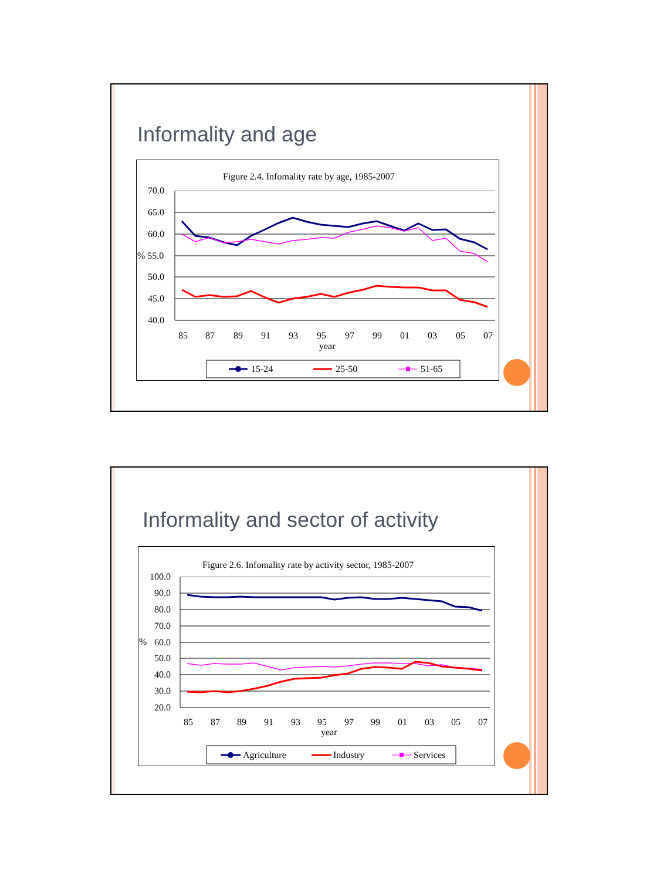Informality and age
Figure 2.4. Infomality rate by age, 1985-2007
70.0
65.0
60.0
% 55.0
50.0
45.0
40.0
85
87
89
91
93
95
97
99
01
03
05
07
year
15-24
25-50
51-65
Informality and sector of activity
Figure 2.6. Infomality rate by activity sector, 1985-2007
100.0
90.0
80.0
70.0
%
60.0
50.0
40.0
30.0
20.0
85
87
89
91
93
95
97
99
01
03
05
07
year
Agriculture
Industry
Services